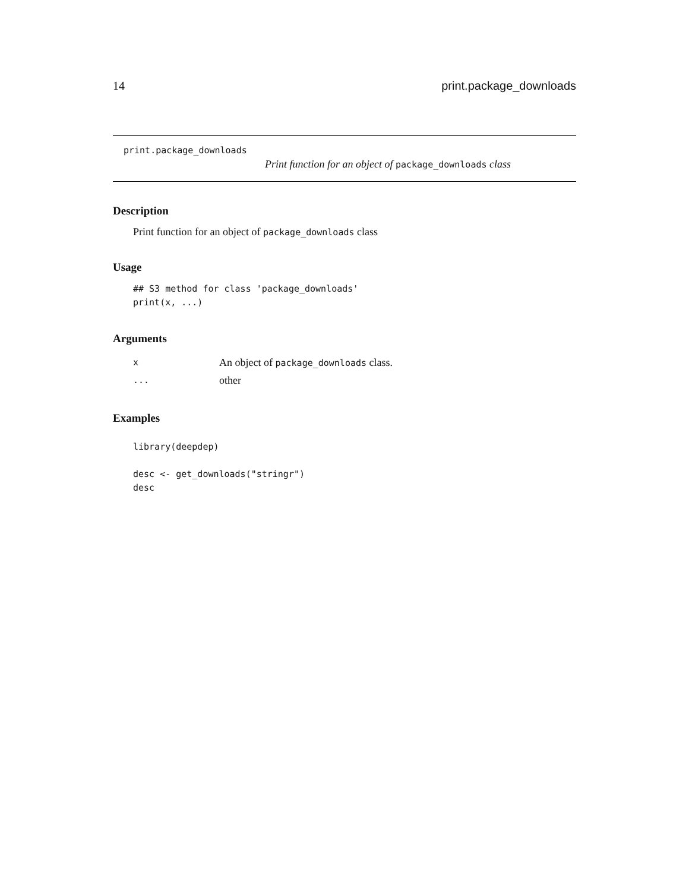14 print.package_downloads
print.package_downloads
Print function for an object of package_downloads class
Description
Print function for an object of package_downloads class
Usage
## S3 method for class 'package_downloads'
print(x, ...)
Arguments
| x | An object of package_downloads class. |
| ... | other |
Examples
library(deepdep)

desc <- get_downloads("stringr")
desc